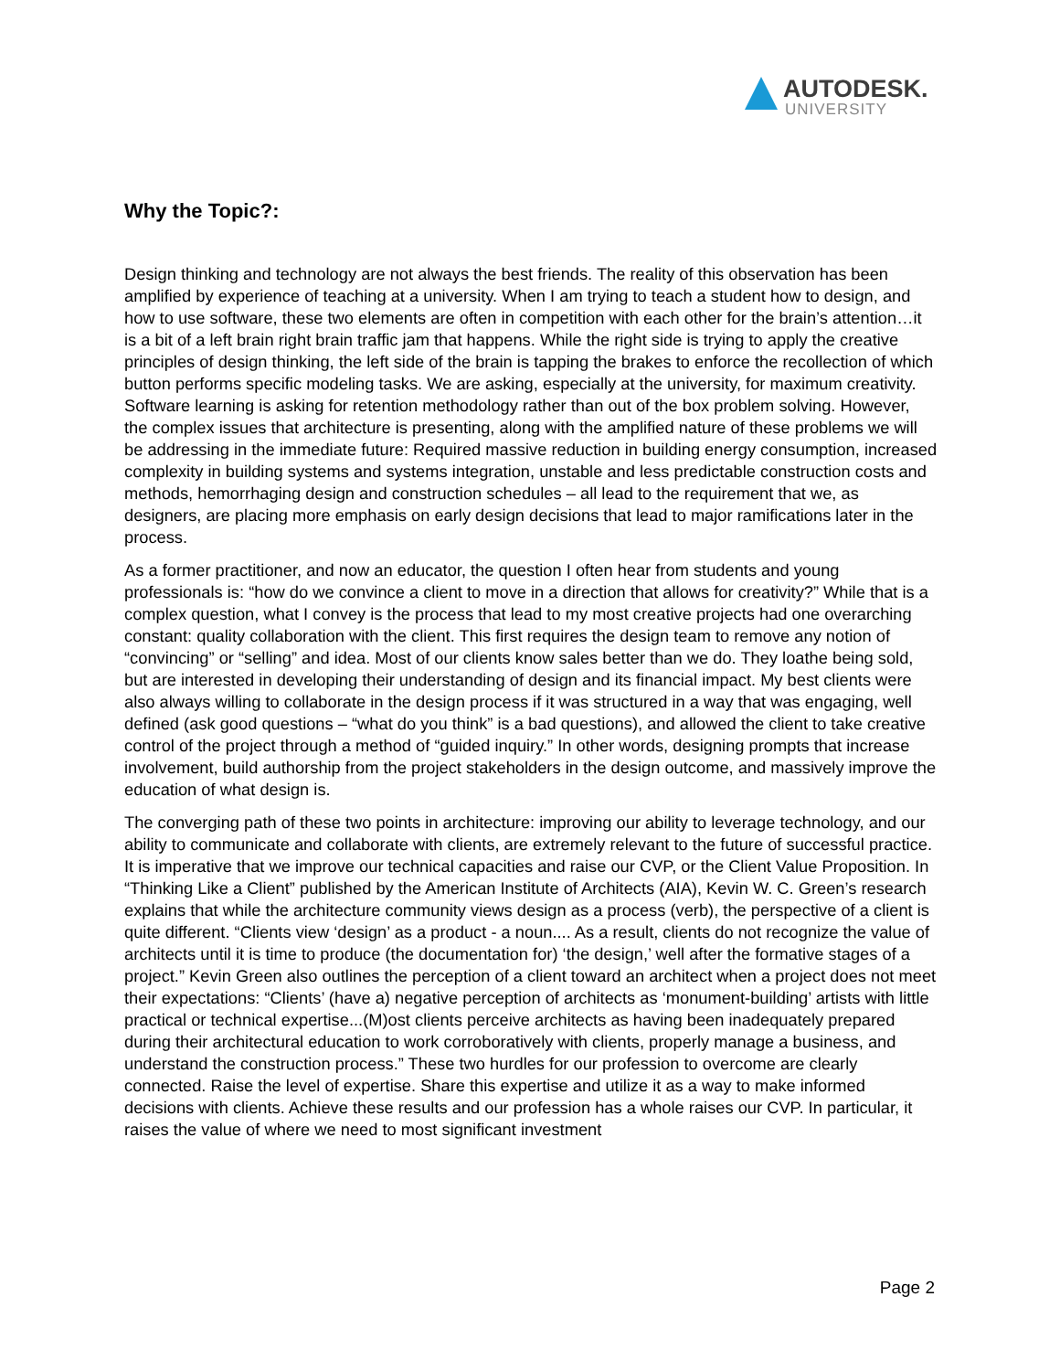AUTODESK.
UNIVERSITY
Why the Topic?:
Design thinking and technology are not always the best friends. The reality of this observation has been amplified by experience of teaching at a university. When I am trying to teach a student how to design, and how to use software, these two elements are often in competition with each other for the brain’s attention…it is a bit of a left brain right brain traffic jam that happens. While the right side is trying to apply the creative principles of design thinking, the left side of the brain is tapping the brakes to enforce the recollection of which button performs specific modeling tasks. We are asking, especially at the university, for maximum creativity. Software learning is asking for retention methodology rather than out of the box problem solving. However, the complex issues that architecture is presenting, along with the amplified nature of these problems we will be addressing in the immediate future: Required massive reduction in building energy consumption, increased complexity in building systems and systems integration, unstable and less predictable construction costs and methods, hemorrhaging design and construction schedules – all lead to the requirement that we, as designers, are placing more emphasis on early design decisions that lead to major ramifications later in the process.
As a former practitioner, and now an educator, the question I often hear from students and young professionals is: “how do we convince a client to move in a direction that allows for creativity?” While that is a complex question, what I convey is the process that lead to my most creative projects had one overarching constant: quality collaboration with the client. This first requires the design team to remove any notion of “convincing” or “selling” and idea. Most of our clients know sales better than we do. They loathe being sold, but are interested in developing their understanding of design and its financial impact. My best clients were also always willing to collaborate in the design process if it was structured in a way that was engaging, well defined (ask good questions – “what do you think” is a bad questions), and allowed the client to take creative control of the project through a method of “guided inquiry.” In other words, designing prompts that increase involvement, build authorship from the project stakeholders in the design outcome, and massively improve the education of what design is.
The converging path of these two points in architecture: improving our ability to leverage technology, and our ability to communicate and collaborate with clients, are extremely relevant to the future of successful practice. It is imperative that we improve our technical capacities and raise our CVP, or the Client Value Proposition. In “Thinking Like a Client” published by the American Institute of Architects (AIA), Kevin W. C. Green’s research explains that while the architecture community views design as a process (verb), the perspective of a client is quite different. “Clients view ‘design’ as a product - a noun.... As a result, clients do not recognize the value of architects until it is time to produce (the documentation for) ‘the design,’ well after the formative stages of a project.” Kevin Green also outlines the perception of a client toward an architect when a project does not meet their expectations: “Clients’ (have a) negative perception of architects as ‘monument-building’ artists with little practical or technical expertise...(M)ost clients perceive architects as having been inadequately prepared during their architectural education to work corroboratively with clients, properly manage a business, and understand the construction process.” These two hurdles for our profession to overcome are clearly connected. Raise the level of expertise. Share this expertise and utilize it as a way to make informed decisions with clients. Achieve these results and our profession has a whole raises our CVP. In particular, it raises the value of where we need to most significant investment
Page 2